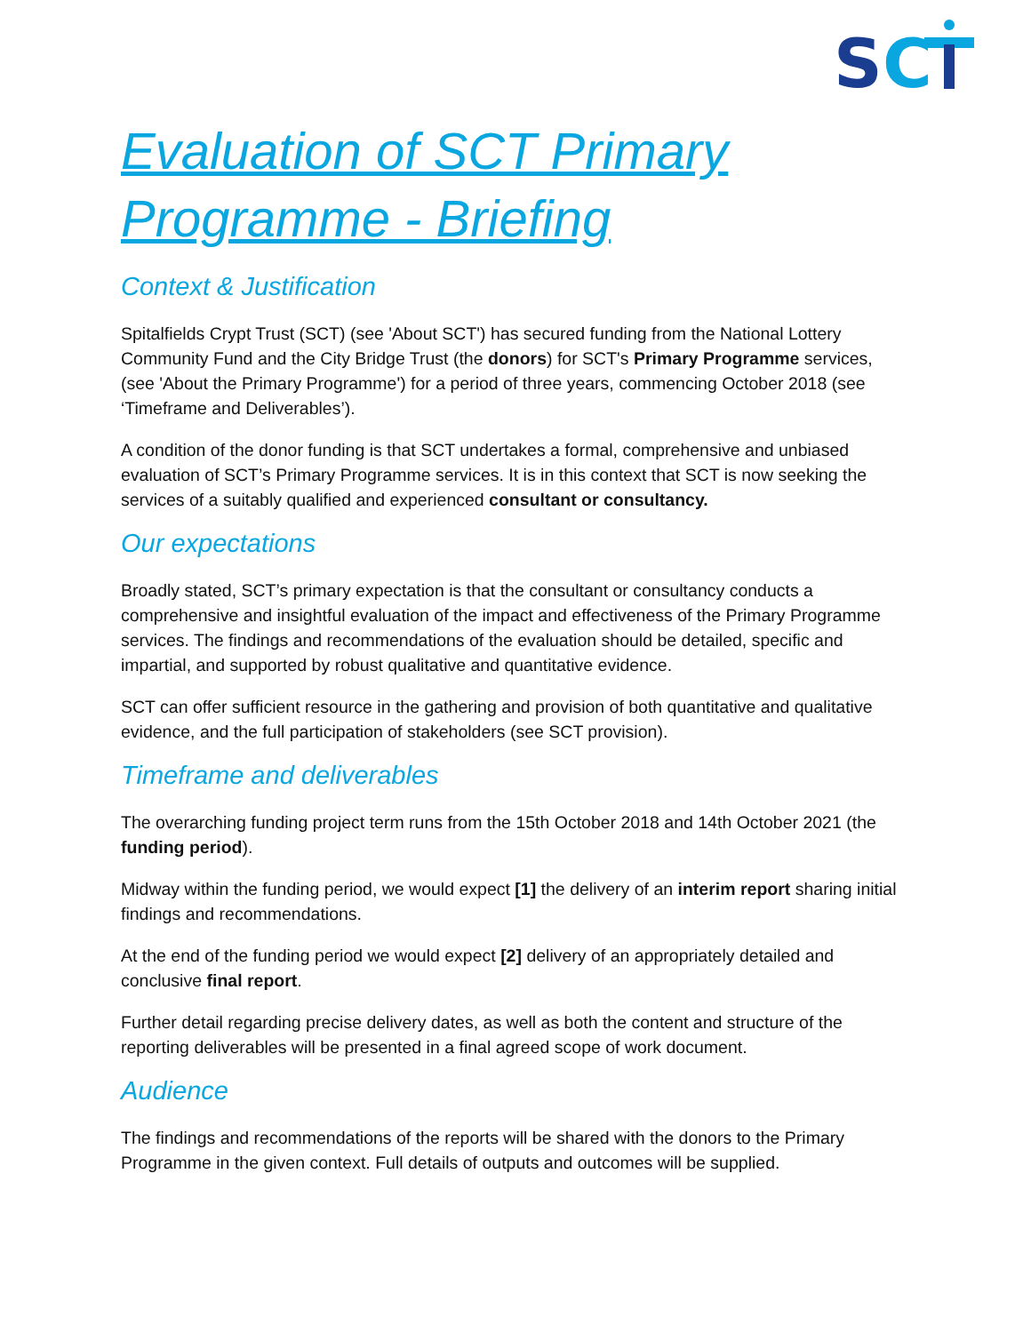S
C
Evaluation of SCT Primary Programme - Briefing
Context & Justification
Spitalfields Crypt Trust (SCT) (see 'About SCT') has secured funding from the National Lottery Community Fund and the City Bridge Trust (the donors) for SCT's Primary Programme services, (see 'About the Primary Programme') for a period of three years, commencing October 2018 (see ‘Timeframe and Deliverables’).
A condition of the donor funding is that SCT undertakes a formal, comprehensive and unbiased evaluation of SCT’s Primary Programme services. It is in this context that SCT is now seeking the services of a suitably qualified and experienced consultant or consultancy.
Our expectations
Broadly stated, SCT’s primary expectation is that the consultant or consultancy conducts a comprehensive and insightful evaluation of the impact and effectiveness of the Primary Programme services. The findings and recommendations of the evaluation should be detailed, specific and impartial, and supported by robust qualitative and quantitative evidence.
SCT can offer sufficient resource in the gathering and provision of both quantitative and qualitative evidence, and the full participation of stakeholders (see SCT provision).
Timeframe and deliverables
The overarching funding project term runs from the 15th October 2018 and 14th October 2021 (the funding period).
Midway within the funding period, we would expect [1] the delivery of an interim report sharing initial findings and recommendations.
At the end of the funding period we would expect [2] delivery of an appropriately detailed and conclusive final report.
Further detail regarding precise delivery dates, as well as both the content and structure of the reporting deliverables will be presented in a final agreed scope of work document.
Audience
The findings and recommendations of the reports will be shared with the donors to the Primary Programme in the given context. Full details of outputs and outcomes will be supplied.